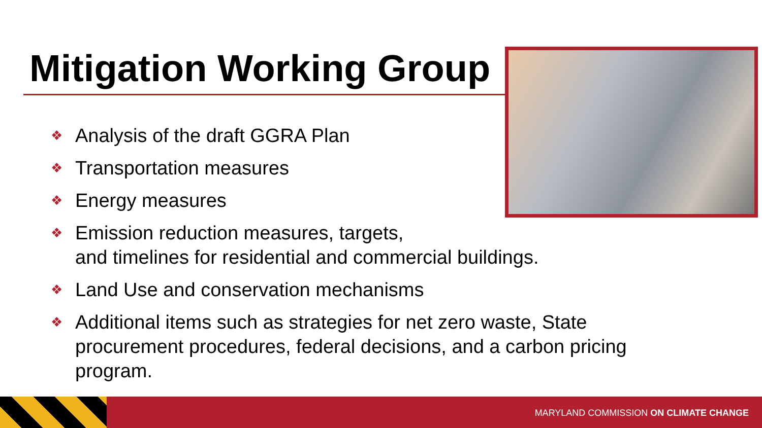Mitigation Working Group
❖ Analysis of the draft GGRA Plan
❖ Transportation measures
❖ Energy measures
❖ Emission reduction measures, targets,
and timelines for residential and commercial buildings.
❖ Land Use and conservation mechanisms
❖ Additional items such as strategies for net zero waste, State procurement procedures, federal decisions, and a carbon pricing program.
MARYLAND COMMISSION ON CLIMATE CHANGE